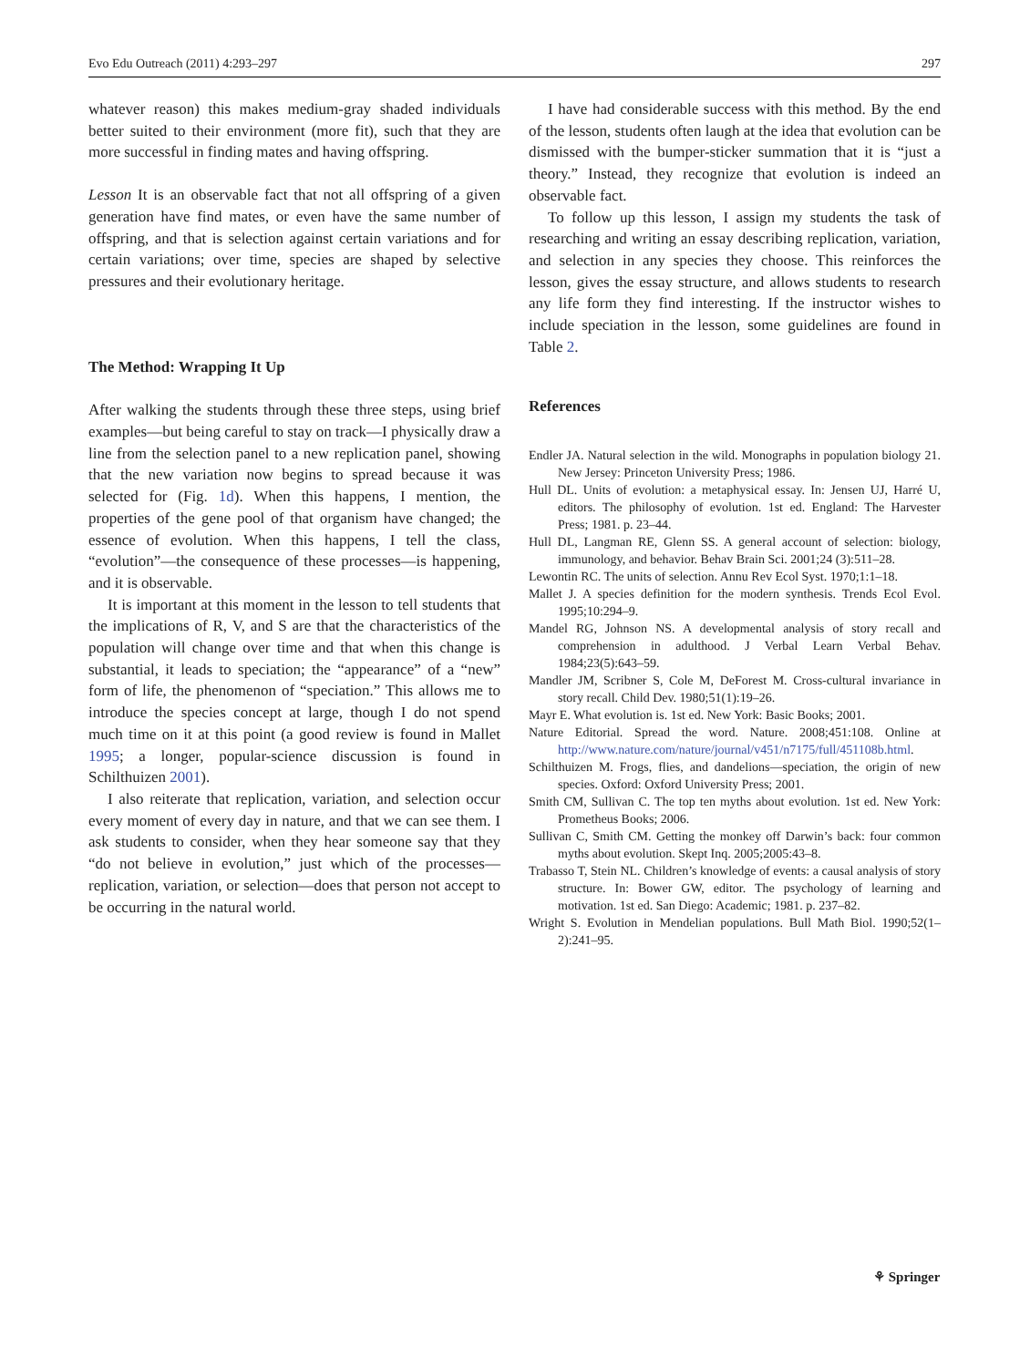Evo Edu Outreach (2011) 4:293–297 297
whatever reason) this makes medium-gray shaded individuals better suited to their environment (more fit), such that they are more successful in finding mates and having offspring.
Lesson It is an observable fact that not all offspring of a given generation have find mates, or even have the same number of offspring, and that is selection against certain variations and for certain variations; over time, species are shaped by selective pressures and their evolutionary heritage.
The Method: Wrapping It Up
After walking the students through these three steps, using brief examples—but being careful to stay on track—I physically draw a line from the selection panel to a new replication panel, showing that the new variation now begins to spread because it was selected for (Fig. 1d). When this happens, I mention, the properties of the gene pool of that organism have changed; the essence of evolution. When this happens, I tell the class, “evolution”—the consequence of these processes—is happening, and it is observable.
It is important at this moment in the lesson to tell students that the implications of R, V, and S are that the characteristics of the population will change over time and that when this change is substantial, it leads to speciation; the “appearance” of a “new” form of life, the phenomenon of “speciation.” This allows me to introduce the species concept at large, though I do not spend much time on it at this point (a good review is found in Mallet 1995; a longer, popular-science discussion is found in Schilthuizen 2001).
I also reiterate that replication, variation, and selection occur every moment of every day in nature, and that we can see them. I ask students to consider, when they hear someone say that they “do not believe in evolution,” just which of the processes—replication, variation, or selection—does that person not accept to be occurring in the natural world.
I have had considerable success with this method. By the end of the lesson, students often laugh at the idea that evolution can be dismissed with the bumper-sticker summation that it is “just a theory.” Instead, they recognize that evolution is indeed an observable fact.
To follow up this lesson, I assign my students the task of researching and writing an essay describing replication, variation, and selection in any species they choose. This reinforces the lesson, gives the essay structure, and allows students to research any life form they find interesting. If the instructor wishes to include speciation in the lesson, some guidelines are found in Table 2.
References
Endler JA. Natural selection in the wild. Monographs in population biology 21. New Jersey: Princeton University Press; 1986.
Hull DL. Units of evolution: a metaphysical essay. In: Jensen UJ, Harré U, editors. The philosophy of evolution. 1st ed. England: The Harvester Press; 1981. p. 23–44.
Hull DL, Langman RE, Glenn SS. A general account of selection: biology, immunology, and behavior. Behav Brain Sci. 2001;24 (3):511–28.
Lewontin RC. The units of selection. Annu Rev Ecol Syst. 1970;1:1–18.
Mallet J. A species definition for the modern synthesis. Trends Ecol Evol. 1995;10:294–9.
Mandel RG, Johnson NS. A developmental analysis of story recall and comprehension in adulthood. J Verbal Learn Verbal Behav. 1984;23(5):643–59.
Mandler JM, Scribner S, Cole M, DeForest M. Cross-cultural invariance in story recall. Child Dev. 1980;51(1):19–26.
Mayr E. What evolution is. 1st ed. New York: Basic Books; 2001.
Nature Editorial. Spread the word. Nature. 2008;451:108. Online at http://www.nature.com/nature/journal/v451/n7175/full/451108b.html.
Schilthuizen M. Frogs, flies, and dandelions—speciation, the origin of new species. Oxford: Oxford University Press; 2001.
Smith CM, Sullivan C. The top ten myths about evolution. 1st ed. New York: Prometheus Books; 2006.
Sullivan C, Smith CM. Getting the monkey off Darwin’s back: four common myths about evolution. Skept Inq. 2005;2005:43–8.
Trabasso T, Stein NL. Children’s knowledge of events: a causal analysis of story structure. In: Bower GW, editor. The psychology of learning and motivation. 1st ed. San Diego: Academic; 1981. p. 237–82.
Wright S. Evolution in Mendelian populations. Bull Math Biol. 1990;52(1–2):241–95.
⚘ Springer